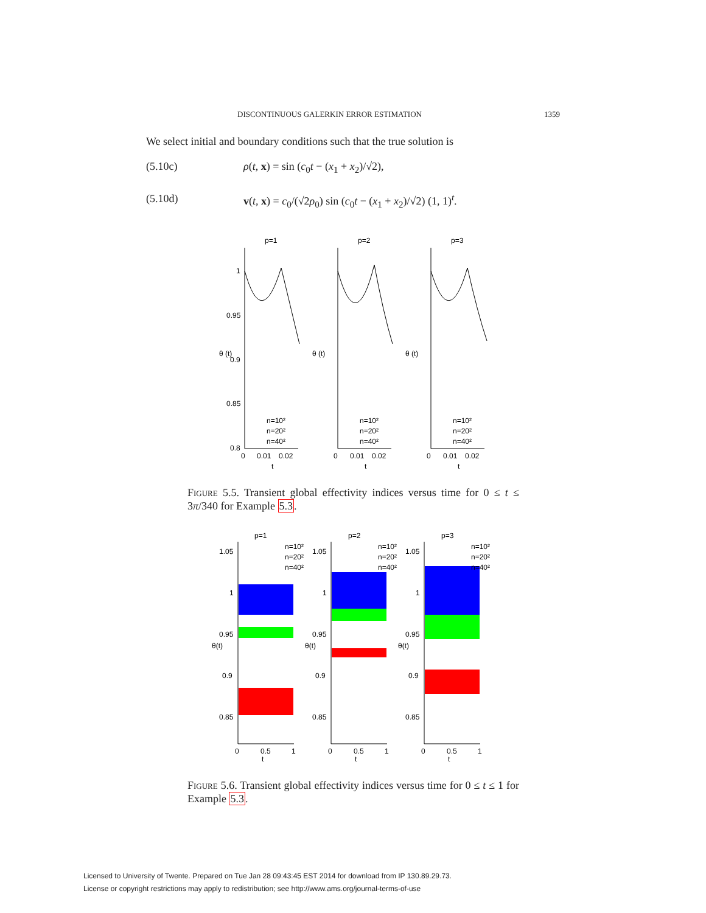DISCONTINUOUS GALERKIN ERROR ESTIMATION 1359
We select initial and boundary conditions such that the true solution is
(5.10c) ρ(t, x) = sin (c<sub>0</sub>t − (x<sub>1</sub> + x<sub>2</sub>)/√2),
(5.10d) v(t, x) = c<sub>0</sub>/(√2ρ<sub>0</sub>) sin (c<sub>0</sub>t − (x<sub>1</sub> + x<sub>2</sub>)/√2) (1, 1)<sup>t</sup>.
p=1
p=2
p=3
1
0.95
0.9
0.85
0.8
0
0.01
0.02
t
0
0.01
0.02
t
0
0.01
0.02
t
θ (t)
θ (t)
θ (t)
n=10²
n=20²
n=40²
n=10²
n=20²
n=40²
n=10²
n=20²
n=40²
Figure 5.5. Transient global effectivity indices versus time for 0 ≤ t ≤ 3π/340 for Example 5.3.
p=1
p=2
p=3
1.05
1
0.95
0.9
0.85
1.05
1
0.95
0.9
0.85
1.05
1
0.95
0.9
0.85
0
0.5
1
t
0
0.5
1
t
0
0.5
1
t
θ(t)
θ(t)
θ(t)
n=10²
n=20²
n=40²
n=10²
n=20²
n=40²
n=10²
n=20²
n=40²
Figure 5.6. Transient global effectivity indices versus time for 0 ≤ t ≤ 1 for Example 5.3.
Licensed to University of Twente. Prepared on Tue Jan 28 09:43:45 EST 2014 for download from IP 130.89.29.73.
License or copyright restrictions may apply to redistribution; see http://www.ams.org/journal-terms-of-use